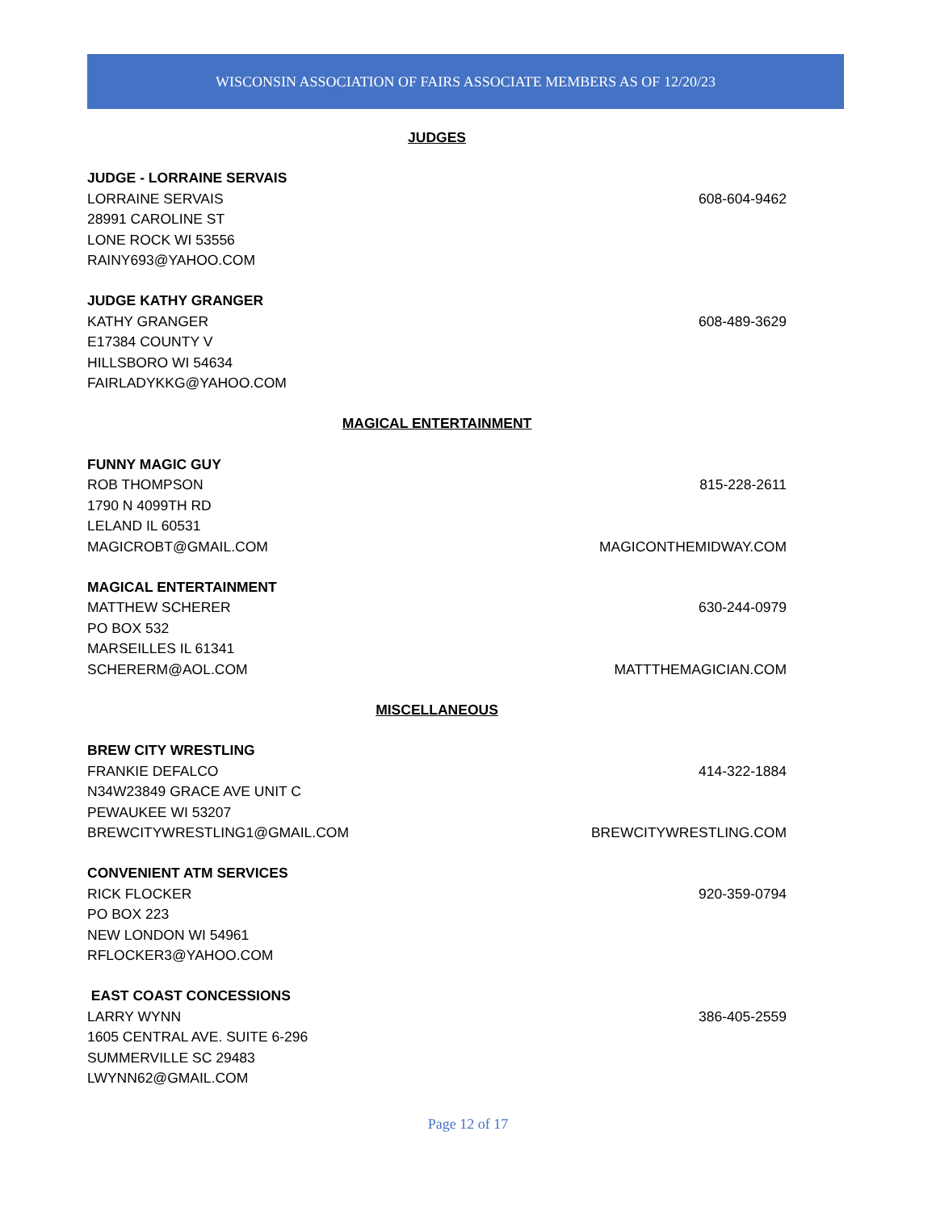WISCONSIN ASSOCIATION OF FAIRS ASSOCIATE MEMBERS AS OF 12/20/23
JUDGES
JUDGE - LORRAINE SERVAIS
LORRAINE SERVAIS 608-604-9462
28991 CAROLINE ST
LONE ROCK WI 53556
RAINY693@YAHOO.COM
JUDGE KATHY GRANGER
KATHY GRANGER 608-489-3629
E17384 COUNTY V
HILLSBORO WI 54634
FAIRLADYKKG@YAHOO.COM
MAGICAL ENTERTAINMENT
FUNNY MAGIC GUY
ROB THOMPSON 815-228-2611
1790 N 4099TH RD
LELAND IL 60531
MAGICROBT@GMAIL.COM MAGICONTHEMIDWAY.COM
MAGICAL ENTERTAINMENT
MATTHEW SCHERER 630-244-0979
PO BOX 532
MARSEILLES IL 61341
SCHERERM@AOL.COM MATTTHEMAGICIAN.COM
MISCELLANEOUS
BREW CITY WRESTLING
FRANKIE DEFALCO 414-322-1884
N34W23849 GRACE AVE UNIT C
PEWAUKEE WI 53207
BREWCITYWRESTLING1@GMAIL.COM BREWCITYWRESTLING.COM
CONVENIENT ATM SERVICES
RICK FLOCKER 920-359-0794
PO BOX 223
NEW LONDON WI 54961
RFLOCKER3@YAHOO.COM
EAST COAST CONCESSIONS
LARRY WYNN 386-405-2559
1605 CENTRAL AVE. SUITE 6-296
SUMMERVILLE SC 29483
LWYNN62@GMAIL.COM
Page 12 of 17